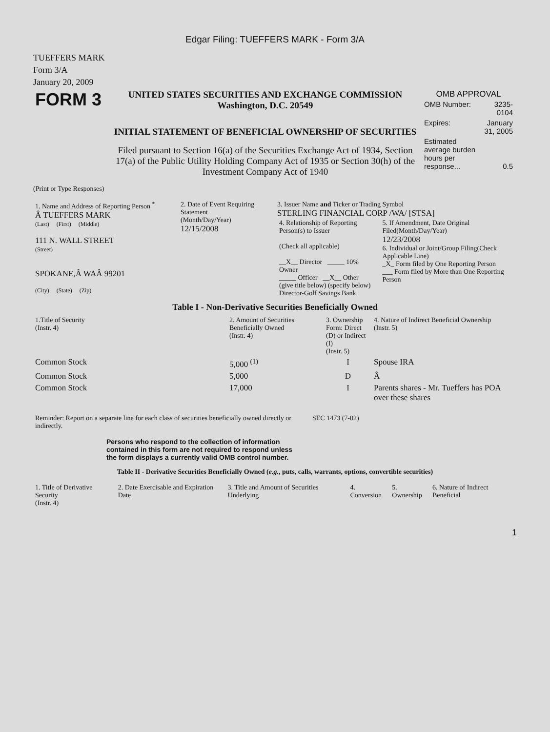Edgar Filing: TUEFFERS MARK - Form 3/A
TUEFFERS MARK
Form 3/A
January 20, 2009
| FORM 3 | UNITED STATES SECURITIES AND EXCHANGE COMMISSION Washington, D.C. 20549 INITIAL STATEMENT OF BENEFICIAL OWNERSHIP OF SECURITIES Filed pursuant to Section 16(a) of the Securities Exchange Act of 1934, Section 17(a) of the Public Utility Holding Company Act of 1935 or Section 30(h) of the Investment Company Act of 1940 | OMB APPROVAL / OMB Number: / 3235-0104 / / Expires: / January 31, 2005 / / Estimated average burden hours per response... / 0.5 / |
(Print or Type Responses)
| 1. Name and Address of Reporting Person <sup>*</sup> Â TUEFFERS MARK (Last) (First) (Middle) 111 N. WALL STREET (Street) SPOKANE,Â WAÂ 99201 (City) (State) (Zip) | 2. Date of Event Requiring Statement (Month/Day/Year) 12/15/2008 | 3. Issuer Name and Ticker or Trading Symbol STERLING FINANCIAL CORP /WA/ [STSA] / 4. Relationship of Reporting Person(s) to Issuer (Check all applicable) __X__ Director _____ 10% Owner _____ Officer __X__ Other (give title below) (specify below) Director-Golf Savings Bank / 5. If Amendment, Date Original Filed(Month/Day/Year) 12/23/2008 6. Individual or Joint/Group Filing(Check Applicable Line) _X_ Form filed by One Reporting Person ___ Form filed by More than One Reporting Person / |
Table I - Non-Derivative Securities Beneficially Owned
| 1.Title of Security (Instr. 4) | 2. Amount of Securities Beneficially Owned (Instr. 4) | 3. Ownership Form: Direct (D) or Indirect (I) (Instr. 5) | 4. Nature of Indirect Beneficial Ownership (Instr. 5) |
| --- | --- | --- | --- |
| Common Stock | 5,000 <sup>(1)</sup> | I | Spouse IRA |
| Common Stock | 5,000 | D | Â |
| Common Stock | 17,000 | I | Parents shares - Mr. Tueffers has POA over these shares |
| Reminder: Report on a separate line for each class of securities beneficially owned directly or indirectly. | SEC 1473 (7-02) |
Persons who respond to the collection of information contained in this form are not required to respond unless the form displays a currently valid OMB control number.
Table II - Derivative Securities Beneficially Owned (e.g., puts, calls, warrants, options, convertible securities)
| 1. Title of Derivative Security (Instr. 4) | 2. Date Exercisable and Expiration Date | 3. Title and Amount of Securities Underlying | 4. Conversion | 5. Ownership | 6. Nature of Indirect Beneficial |
| --- | --- | --- | --- | --- | --- |
1